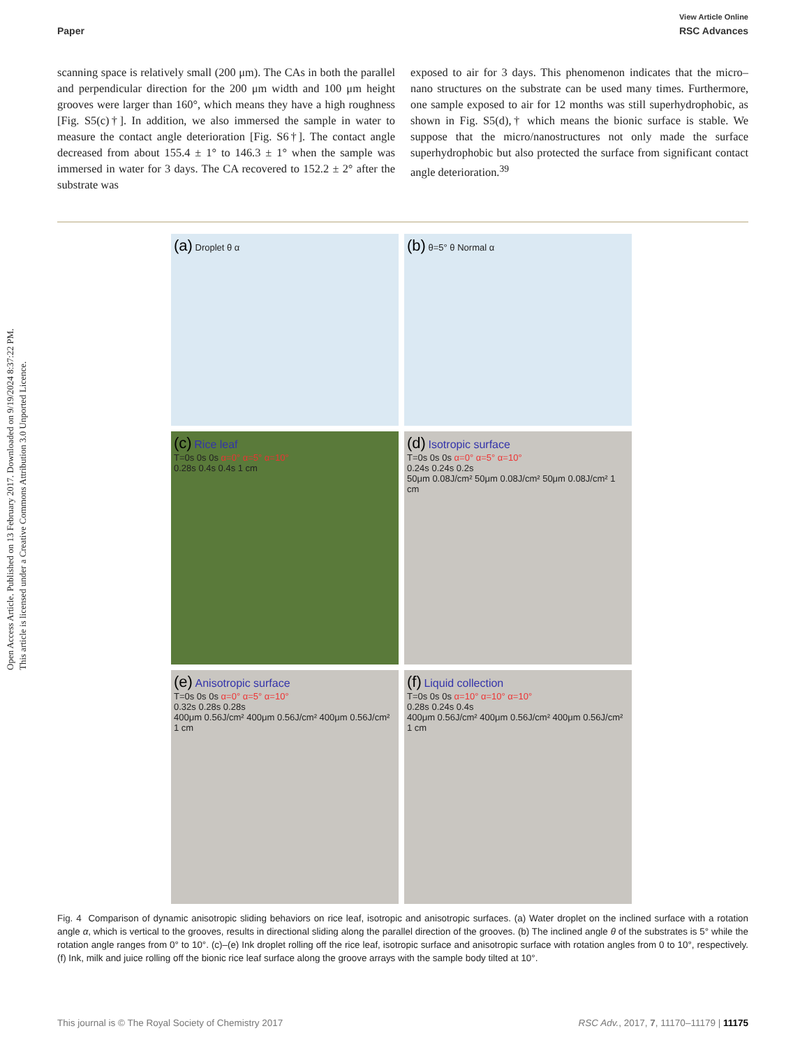Open Access Article. Published on 13 February 2017. Downloaded on 9/19/2024 8:37:22 PM.
This article is licensed under a Creative Commons Attribution 3.0 Unported Licence.
View Article Online
Paper RSC Advances
scanning space is relatively small (200 μm). The CAs in both the parallel and perpendicular direction for the 200 μm width and 100 μm height grooves were larger than 160°, which means they have a high roughness [Fig. S5(c)†]. In addition, we also immersed the sample in water to measure the contact angle deterioration [Fig. S6†]. The contact angle decreased from about 155.4 ± 1° to 146.3 ± 1° when the sample was immersed in water for 3 days. The CA recovered to 152.2 ± 2° after the substrate was
exposed to air for 3 days. This phenomenon indicates that the micro–nano structures on the substrate can be used many times. Furthermore, one sample exposed to air for 12 months was still superhydrophobic, as shown in Fig. S5(d),† which means the bionic surface is stable. We suppose that the micro/nanostructures not only made the surface superhydrophobic but also protected the surface from significant contact angle deterioration.<sup>39</sup>
(a) Droplet θ α
(b) θ=5° θ Normal α
(c) Rice leaf
T=0s 0s 0s α=0° α=5° α=10°
0.28s 0.4s 0.4s 1 cm
(d) Isotropic surface
T=0s 0s 0s α=0° α=5° α=10°
0.24s 0.24s 0.2s
50μm 0.08J/cm² 50μm 0.08J/cm² 50μm 0.08J/cm² 1 cm
(e) Anisotropic surface
T=0s 0s 0s α=0° α=5° α=10°
0.32s 0.28s 0.28s
400μm 0.56J/cm² 400μm 0.56J/cm² 400μm 0.56J/cm² 1 cm
(f) Liquid collection
T=0s 0s 0s α=10° α=10° α=10°
0.28s 0.24s 0.4s
400μm 0.56J/cm² 400μm 0.56J/cm² 400μm 0.56J/cm² 1 cm
Fig. 4 Comparison of dynamic anisotropic sliding behaviors on rice leaf, isotropic and anisotropic surfaces. (a) Water droplet on the inclined surface with a rotation angle α, which is vertical to the grooves, results in directional sliding along the parallel direction of the grooves. (b) The inclined angle θ of the substrates is 5° while the rotation angle ranges from 0° to 10°. (c)–(e) Ink droplet rolling off the rice leaf, isotropic surface and anisotropic surface with rotation angles from 0 to 10°, respectively. (f) Ink, milk and juice rolling off the bionic rice leaf surface along the groove arrays with the sample body tilted at 10°.
This journal is © The Royal Society of Chemistry 2017 RSC Adv., 2017, 7, 11170–11179 | 11175